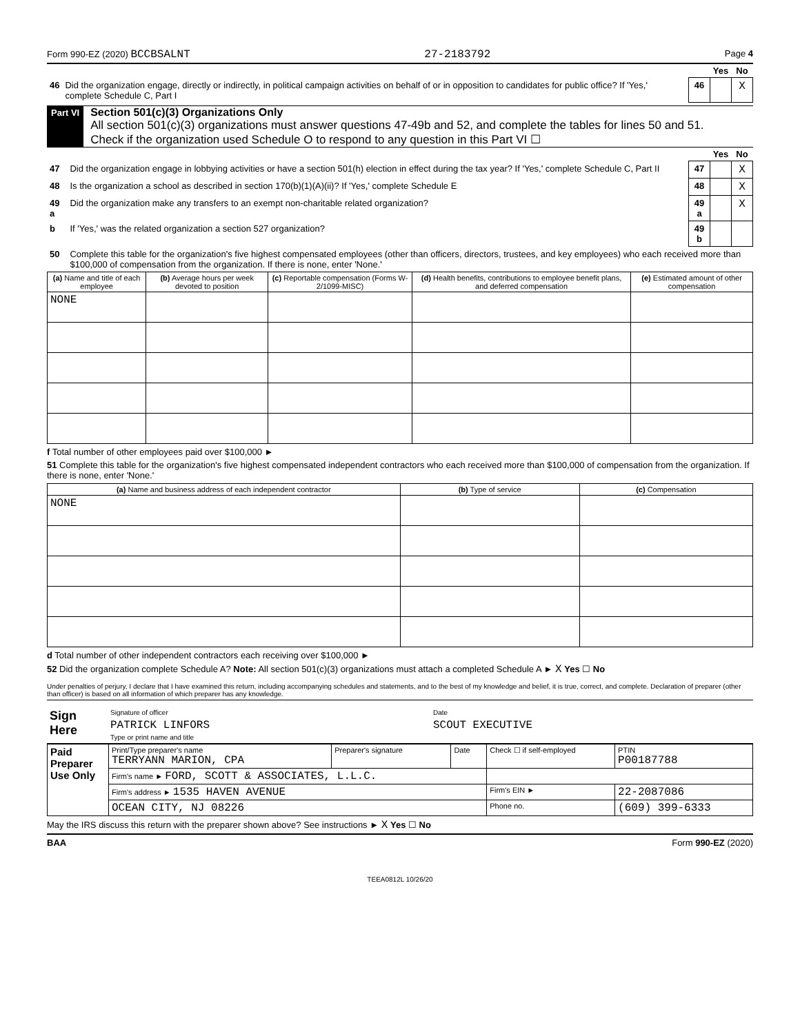Form 990-EZ (2020) BCCBSALNT 27-2183792 Page 4
| | | | Yes | No |
| 46 | Did the organization engage, directly or indirectly, in political campaign activities on behalf of or in opposition to candidates for public office? If 'Yes,' complete Schedule C, Part I | 46 | | X |
Part VI
Section 501(c)(3) Organizations Only
All section 501(c)(3) organizations must answer questions 47-49b and 52, and complete the tables for lines 50 and 51.
Check if the organization used Schedule O to respond to any question in this Part VI ☐
| | | | Yes | No |
| 47 | Did the organization engage in lobbying activities or have a section 501(h) election in effect during the tax year? If 'Yes,' complete Schedule C, Part II | 47 | | X |
| 48 | Is the organization a school as described in section 170(b)(1)(A)(ii)? If 'Yes,' complete Schedule E | 48 | | X |
| 49 a | Did the organization make any transfers to an exempt non-charitable related organization? | 49 a | | X |
| b | If 'Yes,' was the related organization a section 527 organization? | 49 b | | |
| 50 | Complete this table for the organization's five highest compensated employees (other than officers, directors, trustees, and key employees) who each received more than $100,000 of compensation from the organization. If there is none, enter 'None.' | | | |
| (a) Name and title of each employee | (b) Average hours per week devoted to position | (c) Reportable compensation (Forms W-2/1099-MISC) | (d) Health benefits, contributions to employee benefit plans, and deferred compensation | (e) Estimated amount of other compensation |
| --- | --- | --- | --- | --- |
| NONE | | | | |
f Total number of other employees paid over $100,000 ►
51 Complete this table for the organization's five highest compensated independent contractors who each received more than $100,000 of compensation from the organization. If there is none, enter 'None.'
| (a) Name and business address of each independent contractor | (b) Type of service | (c) Compensation |
| --- | --- | --- |
| NONE | | |
d Total number of other independent contractors each receiving over $100,000 ►
52 Did the organization complete Schedule A? Note: All section 501(c)(3) organizations must attach a completed Schedule A ► X Yes ☐ No
Under penalties of perjury, I declare that I have examined this return, including accompanying schedules and statements, and to the best of my knowledge and belief, it is true, correct, and complete. Declaration of preparer (other than officer) is based on all information of which preparer has any knowledge.
| Sign Here | Signature of officer | Date |
| | PATRICK LINFORS Type or print name and title | SCOUT EXECUTIVE |
| Paid Preparer Use Only | Print/Type preparer's name TERRYANN MARION, CPA | Preparer's signature | Date | Check ☐ if self-employed | PTIN P00187788 |
| | Firm's name ► FORD, SCOTT & ASSOCIATES, L.L.C. | | | | |
| | Firm's address ► 1535 HAVEN AVENUE | | | Firm's EIN ► | 22-2087086 |
| | OCEAN CITY, NJ 08226 | | | Phone no. | (609) 399-6333 |
May the IRS discuss this return with the preparer shown above? See instructions ► X Yes ☐ No
BAA Form 990-EZ (2020)
TEEA0812L 10/26/20